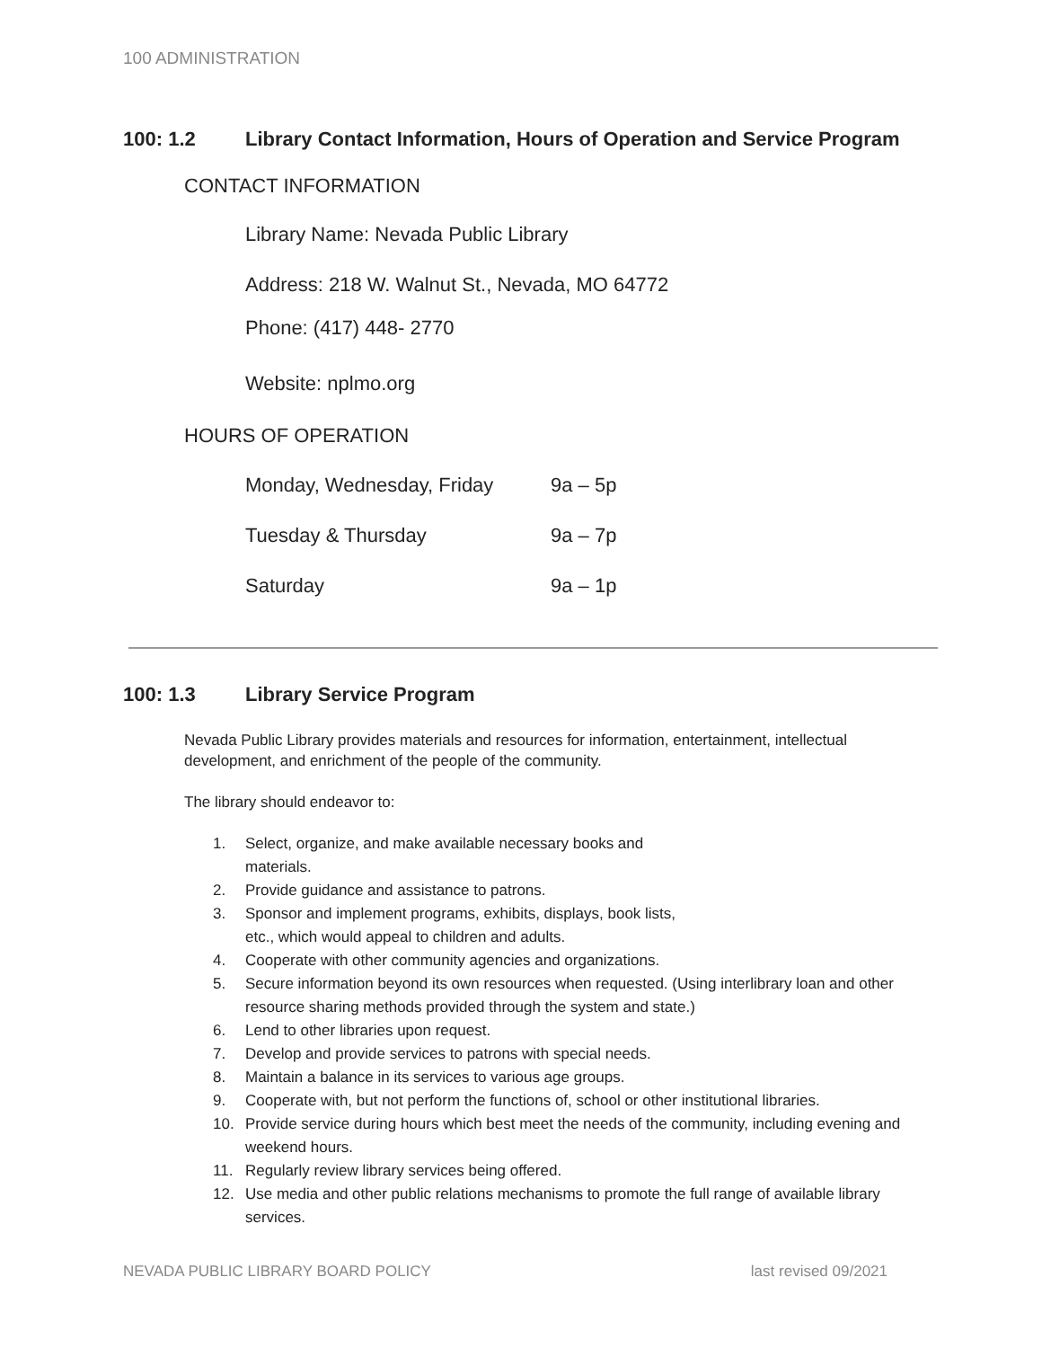100 ADMINISTRATION
100: 1.2 Library Contact Information, Hours of Operation and Service Program
CONTACT INFORMATION
Library Name: Nevada Public Library
Address: 218 W. Walnut St., Nevada, MO 64772
Phone: (417) 448- 2770
Website: nplmo.org
HOURS OF OPERATION
| Monday, Wednesday, Friday | 9a – 5p |
| Tuesday & Thursday | 9a – 7p |
| Saturday | 9a – 1p |
100: 1.3 Library Service Program
Nevada Public Library provides materials and resources for information, entertainment, intellectual development, and enrichment of the people of the community.
The library should endeavor to:
1. Select, organize, and make available necessary books and
materials.
2. Provide guidance and assistance to patrons.
3. Sponsor and implement programs, exhibits, displays, book lists,
etc., which would appeal to children and adults.
4. Cooperate with other community agencies and organizations.
5. Secure information beyond its own resources when requested. (Using interlibrary loan and other resource sharing methods provided through the system and state.)
6. Lend to other libraries upon request.
7. Develop and provide services to patrons with special needs.
8. Maintain a balance in its services to various age groups.
9. Cooperate with, but not perform the functions of, school or other institutional libraries.
10. Provide service during hours which best meet the needs of the community, including evening and weekend hours.
11. Regularly review library services being offered.
12. Use media and other public relations mechanisms to promote the full range of available library services.
NEVADA PUBLIC LIBRARY BOARD POLICY last revised 09/2021